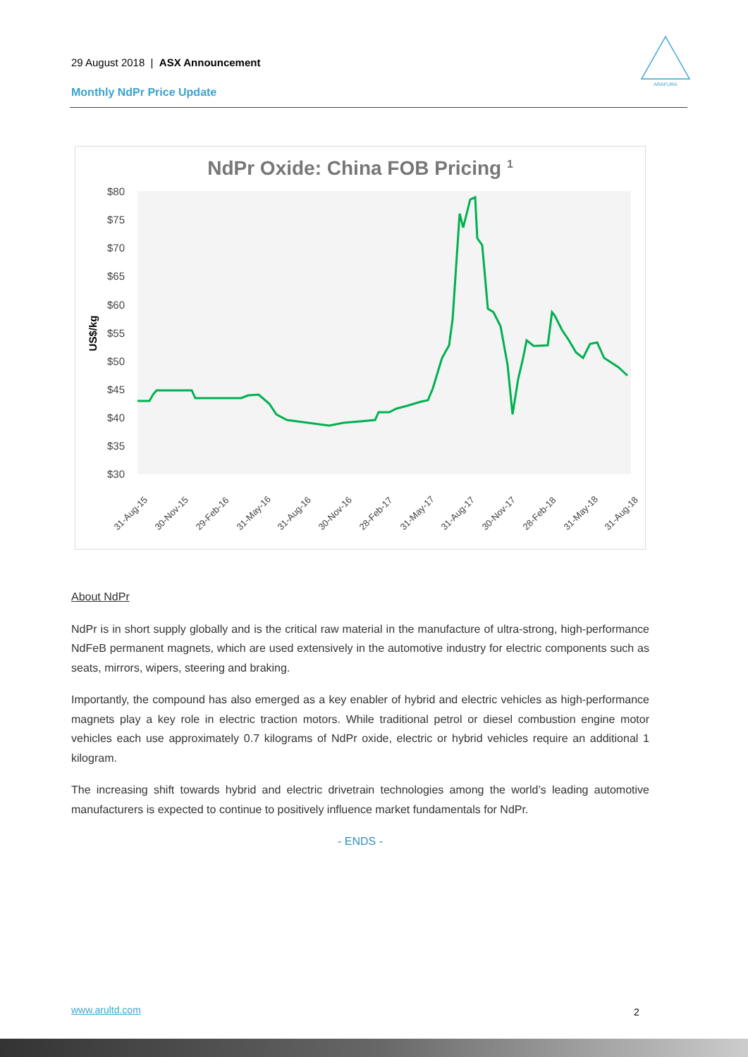29 August 2018 | ASX Announcement
Monthly NdPr Price Update
ARAFURA
NdPr Oxide: China FOB Pricing 1
$80
$75
$70
$65
$60
$55
$50
$45
$40
$35
$30
US$/kg
31-Aug-15
30-Nov-15
29-Feb-16
31-May-16
31-Aug-16
30-Nov-16
28-Feb-17
31-May-17
31-Aug-17
30-Nov-17
28-Feb-18
31-May-18
31-Aug-18
About NdPr
NdPr is in short supply globally and is the critical raw material in the manufacture of ultra-strong, high-performance NdFeB permanent magnets, which are used extensively in the automotive industry for electric components such as seats, mirrors, wipers, steering and braking.
Importantly, the compound has also emerged as a key enabler of hybrid and electric vehicles as high-performance magnets play a key role in electric traction motors. While traditional petrol or diesel combustion engine motor vehicles each use approximately 0.7 kilograms of NdPr oxide, electric or hybrid vehicles require an additional 1 kilogram.
The increasing shift towards hybrid and electric drivetrain technologies among the world’s leading automotive manufacturers is expected to continue to positively influence market fundamentals for NdPr.
- ENDS -
www.arultd.com 2